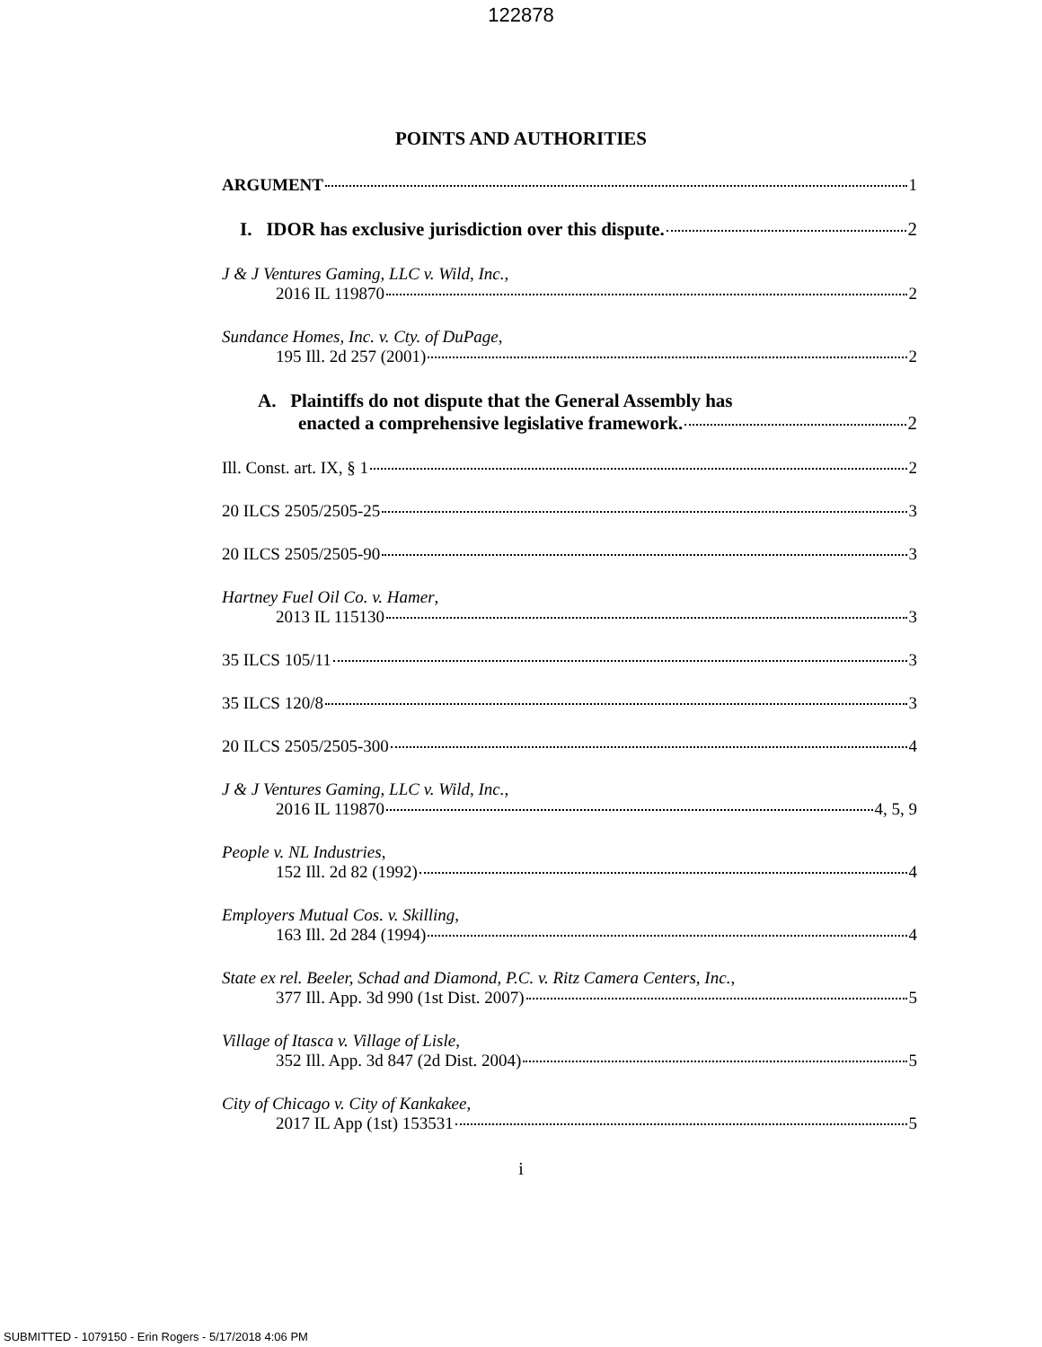122878
POINTS AND AUTHORITIES
ARGUMENT 1
I. IDOR has exclusive jurisdiction over this dispute. 2
J & J Ventures Gaming, LLC v. Wild, Inc.,
2016 IL 119870 2
Sundance Homes, Inc. v. Cty. of DuPage,
195 Ill. 2d 257 (2001) 2
A. Plaintiffs do not dispute that the General Assembly has
enacted a comprehensive legislative framework. 2
Ill. Const. art. IX, § 1 2
20 ILCS 2505/2505-25 3
20 ILCS 2505/2505-90 3
Hartney Fuel Oil Co. v. Hamer,
2013 IL 115130 3
35 ILCS 105/11 3
35 ILCS 120/8 3
20 ILCS 2505/2505-300 4
J & J Ventures Gaming, LLC v. Wild, Inc.,
2016 IL 119870 4, 5, 9
People v. NL Industries,
152 Ill. 2d 82 (1992) 4
Employers Mutual Cos. v. Skilling,
163 Ill. 2d 284 (1994) 4
State ex rel. Beeler, Schad and Diamond, P.C. v. Ritz Camera Centers, Inc.,
377 Ill. App. 3d 990 (1st Dist. 2007) 5
Village of Itasca v. Village of Lisle,
352 Ill. App. 3d 847 (2d Dist. 2004) 5
City of Chicago v. City of Kankakee,
2017 IL App (1st) 153531 5
i
SUBMITTED - 1079150 - Erin Rogers - 5/17/2018 4:06 PM